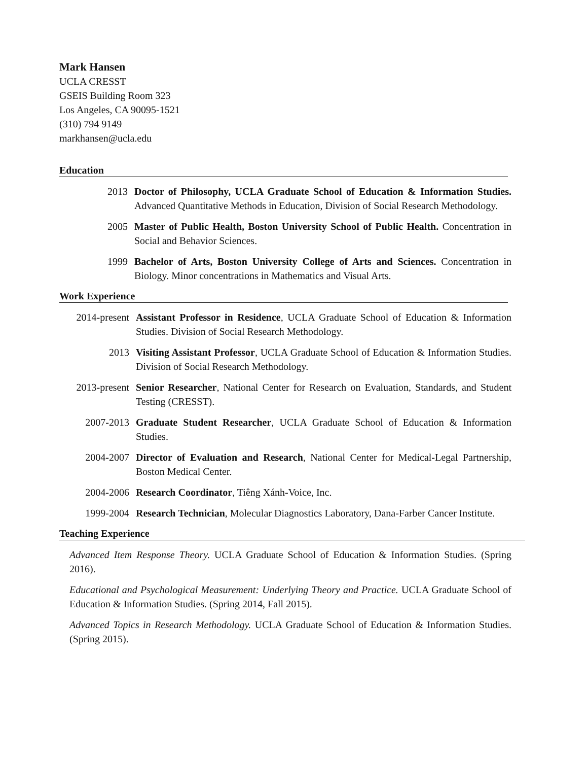Mark Hansen
UCLA CRESST
GSEIS Building Room 323
Los Angeles, CA 90095-1521
(310) 794 9149
markhansen@ucla.edu
Education
2013 Doctor of Philosophy, UCLA Graduate School of Education & Information Studies. Advanced Quantitative Methods in Education, Division of Social Research Methodology.
2005 Master of Public Health, Boston University School of Public Health. Concentration in Social and Behavior Sciences.
1999 Bachelor of Arts, Boston University College of Arts and Sciences. Concentration in Biology. Minor concentrations in Mathematics and Visual Arts.
Work Experience
2014-present
Assistant Professor in Residence, UCLA Graduate School of Education & Information Studies. Division of Social Research Methodology.
2013 Visiting Assistant Professor, UCLA Graduate School of Education & Information Studies. Division of Social Research Methodology.
2013-present
Senior Researcher, National Center for Research on Evaluation, Standards, and Student Testing (CRESST).
2007-2013 Graduate Student Researcher, UCLA Graduate School of Education & Information Studies.
2004-2007 Director of Evaluation and Research, National Center for Medical-Legal Partnership, Boston Medical Center.
2004-2006 Research Coordinator, Tiêng Xánh-Voice, Inc.
1999-2004 Research Technician, Molecular Diagnostics Laboratory, Dana-Farber Cancer Institute.
Teaching Experience
Advanced Item Response Theory. UCLA Graduate School of Education & Information Studies. (Spring 2016).
Educational and Psychological Measurement: Underlying Theory and Practice. UCLA Graduate School of Education & Information Studies. (Spring 2014, Fall 2015).
Advanced Topics in Research Methodology. UCLA Graduate School of Education & Information Studies. (Spring 2015).